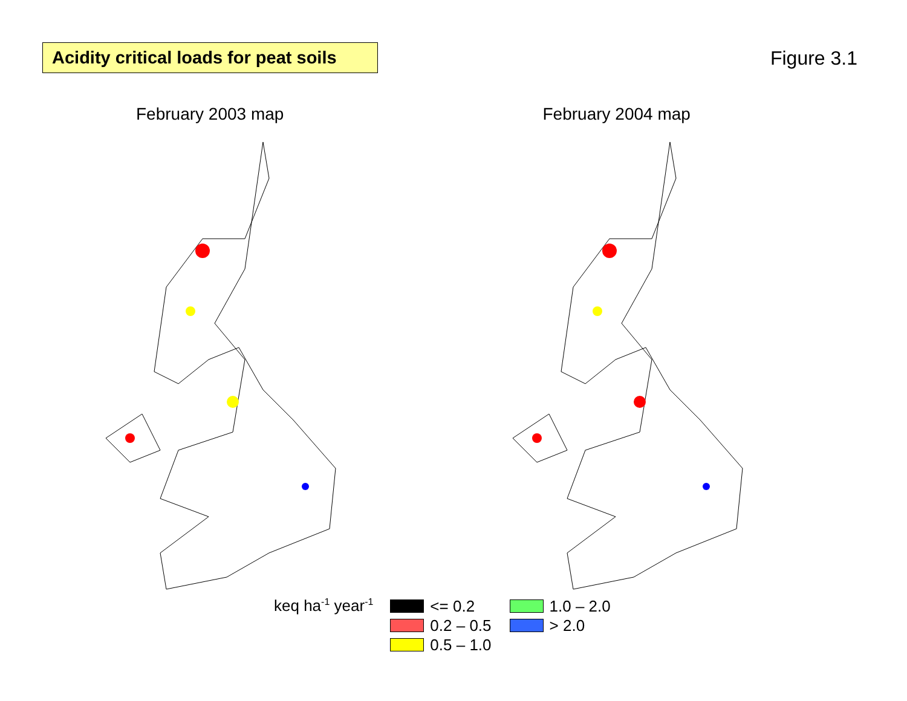Acidity critical loads for peat soils
Figure 3.1
February 2003 map February 2004 map
keq ha<sup>-1</sup> year<sup>-1</sup>
<= 0.2
0.2 – 0.5
0.5 – 1.0
1.0 – 2.0
> 2.0